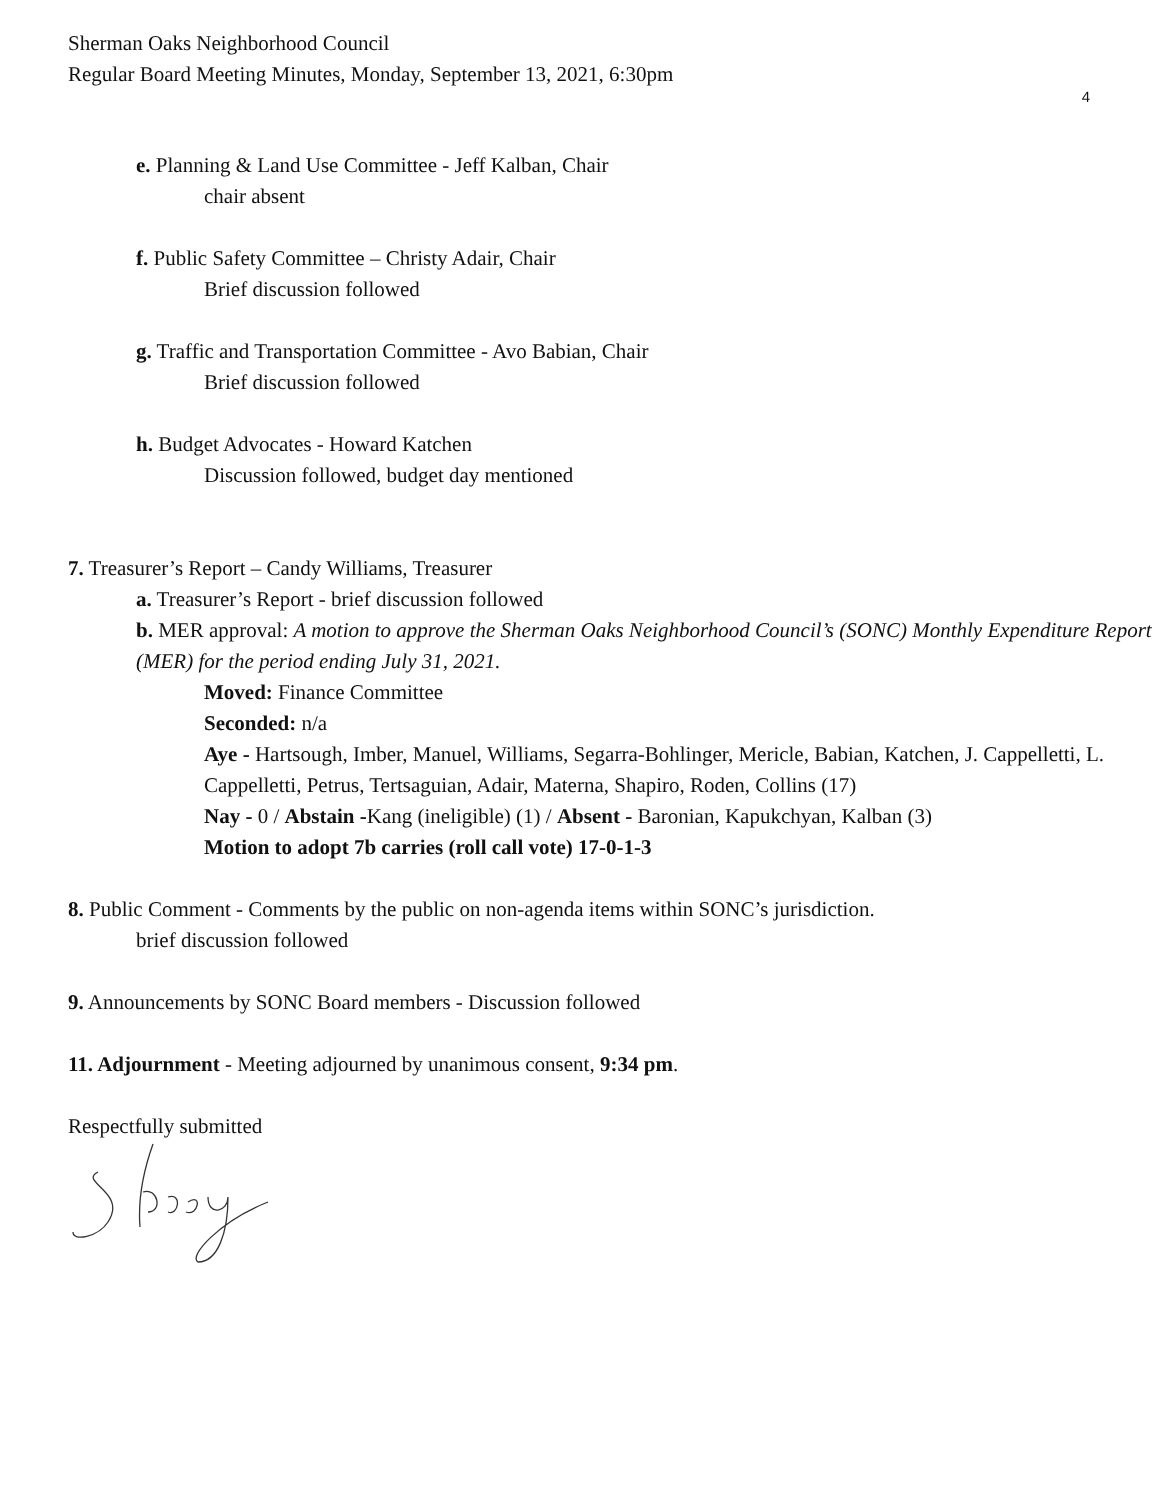Sherman Oaks Neighborhood Council
Regular Board Meeting Minutes, Monday, September 13, 2021, 6:30pm
4
e. Planning & Land Use Committee - Jeff Kalban, Chair
chair absent
f. Public Safety Committee – Christy Adair, Chair
Brief discussion followed
g. Traffic and Transportation Committee - Avo Babian, Chair
Brief discussion followed
h. Budget Advocates - Howard Katchen
Discussion followed, budget day mentioned
7. Treasurer’s Report – Candy Williams, Treasurer
a. Treasurer’s Report - brief discussion followed
b. MER approval: A motion to approve the Sherman Oaks Neighborhood Council’s (SONC) Monthly Expenditure Report (MER) for the period ending July 31, 2021.
Moved: Finance Committee
Seconded: n/a
Aye - Hartsough, Imber, Manuel, Williams, Segarra-Bohlinger, Mericle, Babian, Katchen, J. Cappelletti, L. Cappelletti, Petrus, Tertsaguian, Adair, Materna, Shapiro, Roden, Collins (17)
Nay - 0 / Abstain -Kang (ineligible) (1) / Absent - Baronian, Kapukchyan, Kalban (3)
Motion to adopt 7b carries (roll call vote) 17-0-1-3
8. Public Comment - Comments by the public on non-agenda items within SONC’s jurisdiction.
brief discussion followed
9. Announcements by SONC Board members - Discussion followed
11. Adjournment - Meeting adjourned by unanimous consent, 9:34 pm.
Respectfully submitted